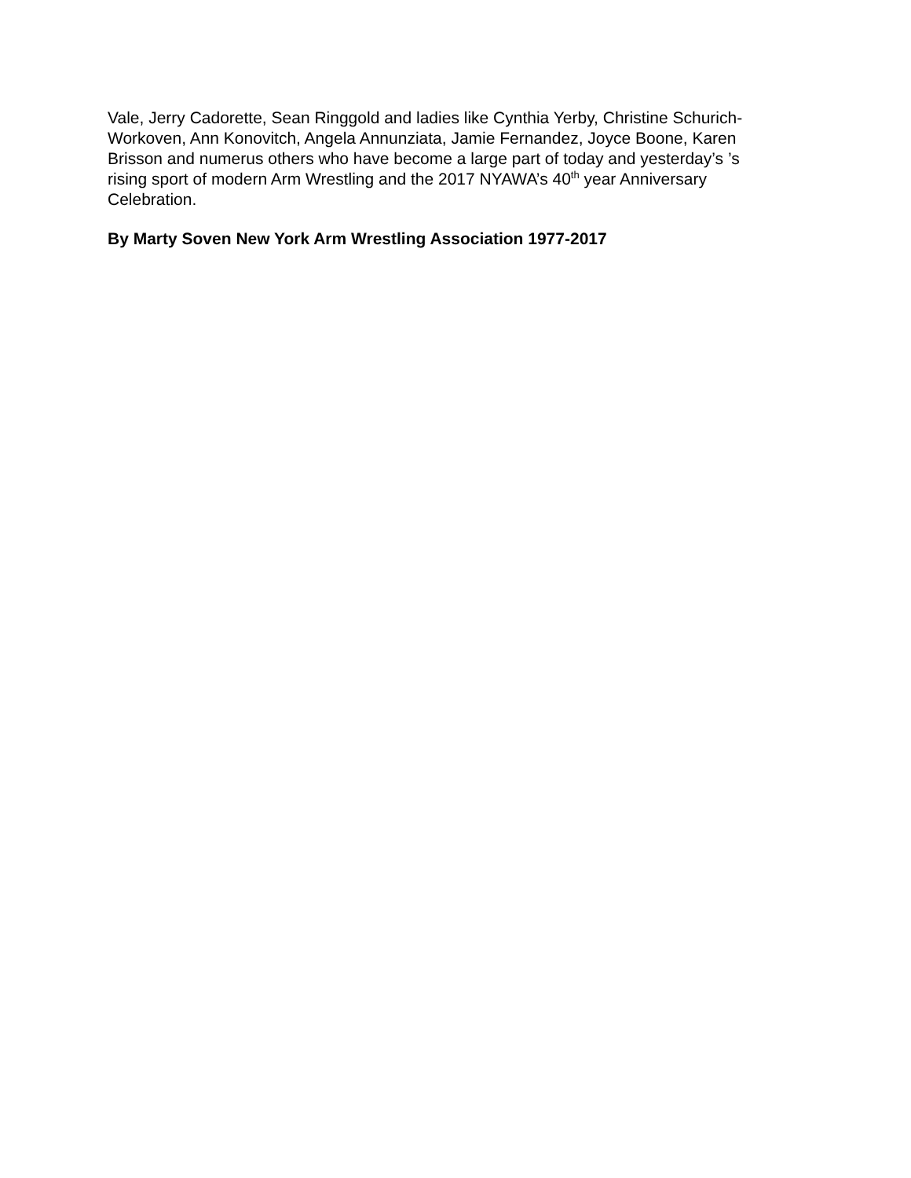Vale, Jerry Cadorette, Sean Ringgold and ladies like Cynthia Yerby, Christine Schurich-
Workoven, Ann Konovitch, Angela Annunziata, Jamie Fernandez, Joyce Boone, Karen
Brisson and numerus others who have become a large part of today and yesterday’s ’s
rising sport of modern Arm Wrestling and the 2017 NYAWA’s 40<sup>th</sup> year Anniversary
Celebration.
By Marty Soven New York Arm Wrestling Association 1977-2017